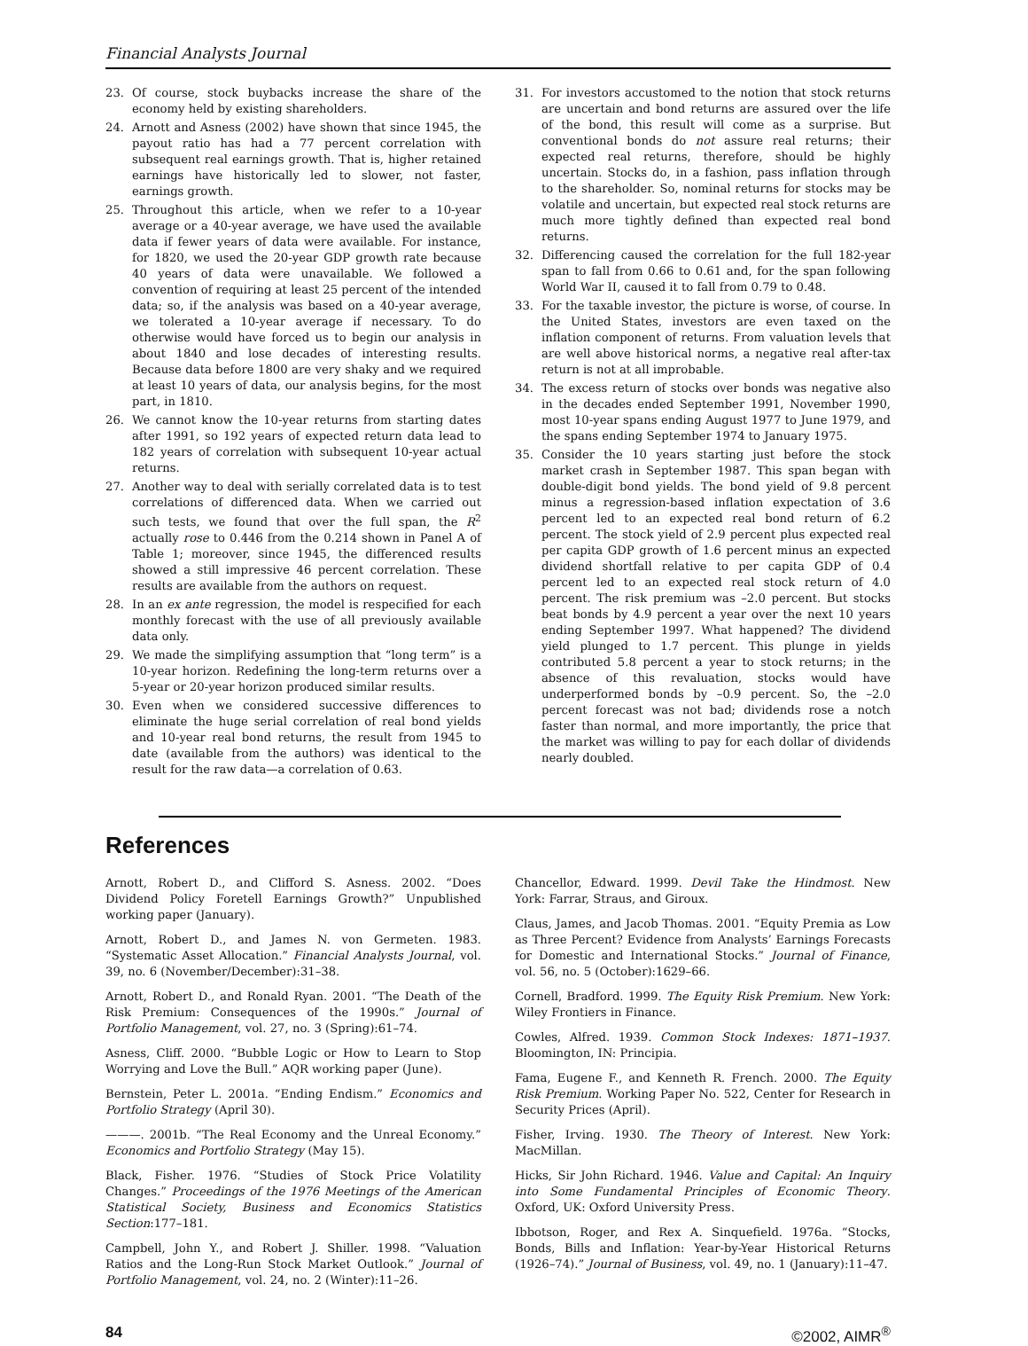Financial Analysts Journal
23. Of course, stock buybacks increase the share of the economy held by existing shareholders.
24. Arnott and Asness (2002) have shown that since 1945, the payout ratio has had a 77 percent correlation with subsequent real earnings growth. That is, higher retained earnings have historically led to slower, not faster, earnings growth.
25. Throughout this article, when we refer to a 10-year average or a 40-year average, we have used the available data if fewer years of data were available. For instance, for 1820, we used the 20-year GDP growth rate because 40 years of data were unavailable. We followed a convention of requiring at least 25 percent of the intended data; so, if the analysis was based on a 40-year average, we tolerated a 10-year average if necessary. To do otherwise would have forced us to begin our analysis in about 1840 and lose decades of interesting results. Because data before 1800 are very shaky and we required at least 10 years of data, our analysis begins, for the most part, in 1810.
26. We cannot know the 10-year returns from starting dates after 1991, so 192 years of expected return data lead to 182 years of correlation with subsequent 10-year actual returns.
27. Another way to deal with serially correlated data is to test correlations of differenced data. When we carried out such tests, we found that over the full span, the R<sup>2</sup> actually rose to 0.446 from the 0.214 shown in Panel A of Table 1; moreover, since 1945, the differenced results showed a still impressive 46 percent correlation. These results are available from the authors on request.
28. In an ex ante regression, the model is respecified for each monthly forecast with the use of all previously available data only.
29. We made the simplifying assumption that “long term” is a 10-year horizon. Redefining the long-term returns over a 5-year or 20-year horizon produced similar results.
30. Even when we considered successive differences to eliminate the huge serial correlation of real bond yields and 10-year real bond returns, the result from 1945 to date (available from the authors) was identical to the result for the raw data—a correlation of 0.63.
31. For investors accustomed to the notion that stock returns are uncertain and bond returns are assured over the life of the bond, this result will come as a surprise. But conventional bonds do not assure real returns; their expected real returns, therefore, should be highly uncertain. Stocks do, in a fashion, pass inflation through to the shareholder. So, nominal returns for stocks may be volatile and uncertain, but expected real stock returns are much more tightly defined than expected real bond returns.
32. Differencing caused the correlation for the full 182-year span to fall from 0.66 to 0.61 and, for the span following World War II, caused it to fall from 0.79 to 0.48.
33. For the taxable investor, the picture is worse, of course. In the United States, investors are even taxed on the inflation component of returns. From valuation levels that are well above historical norms, a negative real after-tax return is not at all improbable.
34. The excess return of stocks over bonds was negative also in the decades ended September 1991, November 1990, most 10-year spans ending August 1977 to June 1979, and the spans ending September 1974 to January 1975.
35. Consider the 10 years starting just before the stock market crash in September 1987. This span began with double-digit bond yields. The bond yield of 9.8 percent minus a regression-based inflation expectation of 3.6 percent led to an expected real bond return of 6.2 percent. The stock yield of 2.9 percent plus expected real per capita GDP growth of 1.6 percent minus an expected dividend shortfall relative to per capita GDP of 0.4 percent led to an expected real stock return of 4.0 percent. The risk premium was –2.0 percent. But stocks beat bonds by 4.9 percent a year over the next 10 years ending September 1997. What happened? The dividend yield plunged to 1.7 percent. This plunge in yields contributed 5.8 percent a year to stock returns; in the absence of this revaluation, stocks would have underperformed bonds by –0.9 percent. So, the –2.0 percent forecast was not bad; dividends rose a notch faster than normal, and more importantly, the price that the market was willing to pay for each dollar of dividends nearly doubled.
References
Arnott, Robert D., and Clifford S. Asness. 2002. “Does Dividend Policy Foretell Earnings Growth?” Unpublished working paper (January).
Arnott, Robert D., and James N. von Germeten. 1983. “Systematic Asset Allocation.” Financial Analysts Journal, vol. 39, no. 6 (November/December):31–38.
Arnott, Robert D., and Ronald Ryan. 2001. “The Death of the Risk Premium: Consequences of the 1990s.” Journal of Portfolio Management, vol. 27, no. 3 (Spring):61–74.
Asness, Cliff. 2000. “Bubble Logic or How to Learn to Stop Worrying and Love the Bull.” AQR working paper (June).
Bernstein, Peter L. 2001a. “Ending Endism.” Economics and Portfolio Strategy (April 30).
———. 2001b. “The Real Economy and the Unreal Economy.” Economics and Portfolio Strategy (May 15).
Black, Fisher. 1976. “Studies of Stock Price Volatility Changes.” Proceedings of the 1976 Meetings of the American Statistical Society, Business and Economics Statistics Section:177–181.
Campbell, John Y., and Robert J. Shiller. 1998. “Valuation Ratios and the Long-Run Stock Market Outlook.” Journal of Portfolio Management, vol. 24, no. 2 (Winter):11–26.
Chancellor, Edward. 1999. Devil Take the Hindmost. New York: Farrar, Straus, and Giroux.
Claus, James, and Jacob Thomas. 2001. “Equity Premia as Low as Three Percent? Evidence from Analysts’ Earnings Forecasts for Domestic and International Stocks.” Journal of Finance, vol. 56, no. 5 (October):1629–66.
Cornell, Bradford. 1999. The Equity Risk Premium. New York: Wiley Frontiers in Finance.
Cowles, Alfred. 1939. Common Stock Indexes: 1871–1937. Bloomington, IN: Principia.
Fama, Eugene F., and Kenneth R. French. 2000. The Equity Risk Premium. Working Paper No. 522, Center for Research in Security Prices (April).
Fisher, Irving. 1930. The Theory of Interest. New York: MacMillan.
Hicks, Sir John Richard. 1946. Value and Capital: An Inquiry into Some Fundamental Principles of Economic Theory. Oxford, UK: Oxford University Press.
Ibbotson, Roger, and Rex A. Sinquefield. 1976a. “Stocks, Bonds, Bills and Inflation: Year-by-Year Historical Returns (1926–74).” Journal of Business, vol. 49, no. 1 (January):11–47.
84 ©2002, AIMR<sup>®</sup>